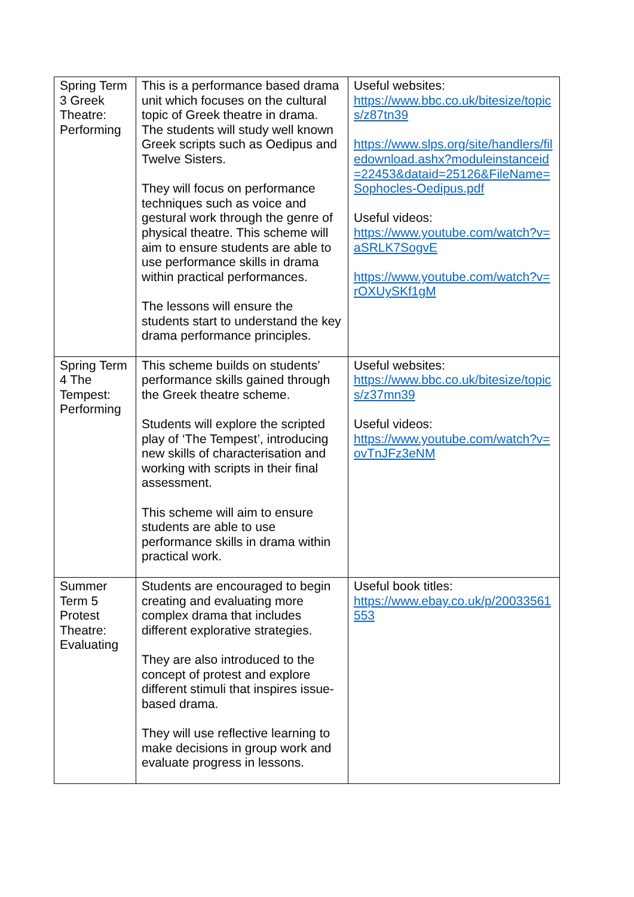| Spring Term 3 Greek Theatre: Performing | This is a performance based drama unit which focuses on the cultural topic of Greek theatre in drama. The students will study well known Greek scripts such as Oedipus and Twelve Sisters. They will focus on performance techniques such as voice and gestural work through the genre of physical theatre. This scheme will aim to ensure students are able to use performance skills in drama within practical performances. The lessons will ensure the students start to understand the key drama performance principles. | Useful websites: https://www.bbc.co.uk/bitesize/topics/z87tn39 https://www.slps.org/site/handlers/filedownload.ashx?moduleinstanceid=22453&dataid=25126&FileName=Sophocles-Oedipus.pdf Useful videos: https://www.youtube.com/watch?v=aSRLK7SogvE https://www.youtube.com/watch?v=rOXUySKf1gM |
| Spring Term 4 The Tempest: Performing | This scheme builds on students’ performance skills gained through the Greek theatre scheme. Students will explore the scripted play of ‘The Tempest’, introducing new skills of characterisation and working with scripts in their final assessment. This scheme will aim to ensure students are able to use performance skills in drama within practical work. | Useful websites: https://www.bbc.co.uk/bitesize/topics/z37mn39 Useful videos: https://www.youtube.com/watch?v=ovTnJFz3eNM |
| Summer Term 5 Protest Theatre: Evaluating | Students are encouraged to begin creating and evaluating more complex drama that includes different explorative strategies. They are also introduced to the concept of protest and explore different stimuli that inspires issue-based drama. They will use reflective learning to make decisions in group work and evaluate progress in lessons. | Useful book titles: https://www.ebay.co.uk/p/20033561553 |